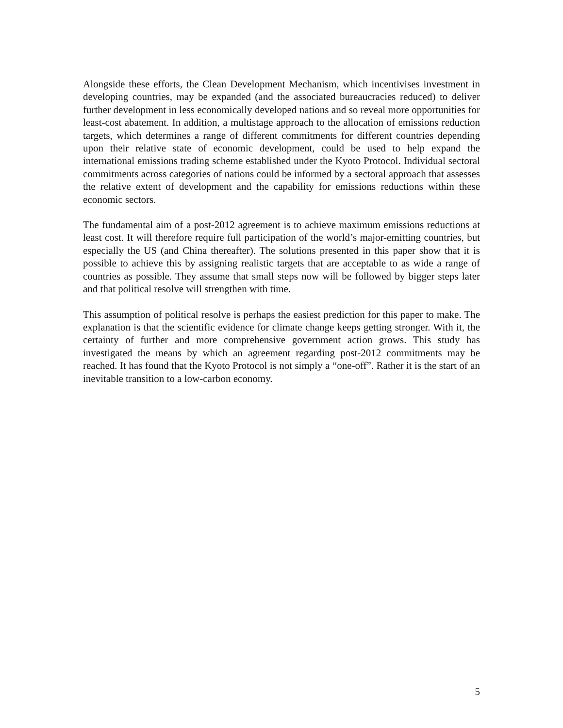Alongside these efforts, the Clean Development Mechanism, which incentivises investment in developing countries, may be expanded (and the associated bureaucracies reduced) to deliver further development in less economically developed nations and so reveal more opportunities for least-cost abatement. In addition, a multistage approach to the allocation of emissions reduction targets, which determines a range of different commitments for different countries depending upon their relative state of economic development, could be used to help expand the international emissions trading scheme established under the Kyoto Protocol. Individual sectoral commitments across categories of nations could be informed by a sectoral approach that assesses the relative extent of development and the capability for emissions reductions within these economic sectors.
The fundamental aim of a post-2012 agreement is to achieve maximum emissions reductions at least cost. It will therefore require full participation of the world’s major-emitting countries, but especially the US (and China thereafter). The solutions presented in this paper show that it is possible to achieve this by assigning realistic targets that are acceptable to as wide a range of countries as possible. They assume that small steps now will be followed by bigger steps later and that political resolve will strengthen with time.
This assumption of political resolve is perhaps the easiest prediction for this paper to make. The explanation is that the scientific evidence for climate change keeps getting stronger. With it, the certainty of further and more comprehensive government action grows. This study has investigated the means by which an agreement regarding post-2012 commitments may be reached. It has found that the Kyoto Protocol is not simply a “one-off”. Rather it is the start of an inevitable transition to a low-carbon economy.
5